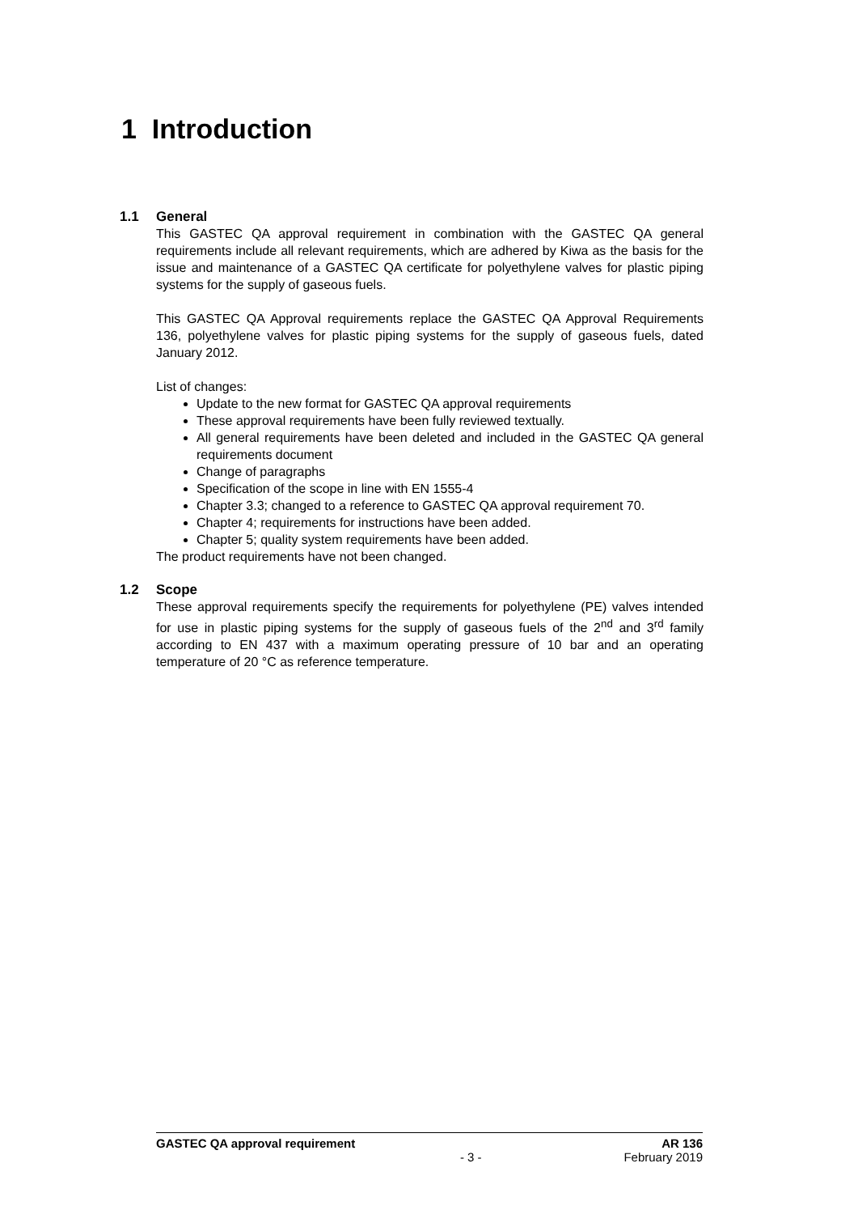1 Introduction
1.1 General
This GASTEC QA approval requirement in combination with the GASTEC QA general requirements include all relevant requirements, which are adhered by Kiwa as the basis for the issue and maintenance of a GASTEC QA certificate for polyethylene valves for plastic piping systems for the supply of gaseous fuels.
This GASTEC QA Approval requirements replace the GASTEC QA Approval Requirements 136, polyethylene valves for plastic piping systems for the supply of gaseous fuels, dated January 2012.
List of changes:
Update to the new format for GASTEC QA approval requirements
These approval requirements have been fully reviewed textually.
All general requirements have been deleted and included in the GASTEC QA general requirements document
Change of paragraphs
Specification of the scope in line with EN 1555-4
Chapter 3.3; changed to a reference to GASTEC QA approval requirement 70.
Chapter 4; requirements for instructions have been added.
Chapter 5; quality system requirements have been added.
The product requirements have not been changed.
1.2 Scope
These approval requirements specify the requirements for polyethylene (PE) valves intended for use in plastic piping systems for the supply of gaseous fuels of the 2<sup>nd</sup> and 3<sup>rd</sup> family according to EN 437 with a maximum operating pressure of 10 bar and an operating temperature of 20 °C as reference temperature.
GASTEC QA approval requirement AR 136
- 3 - February 2019